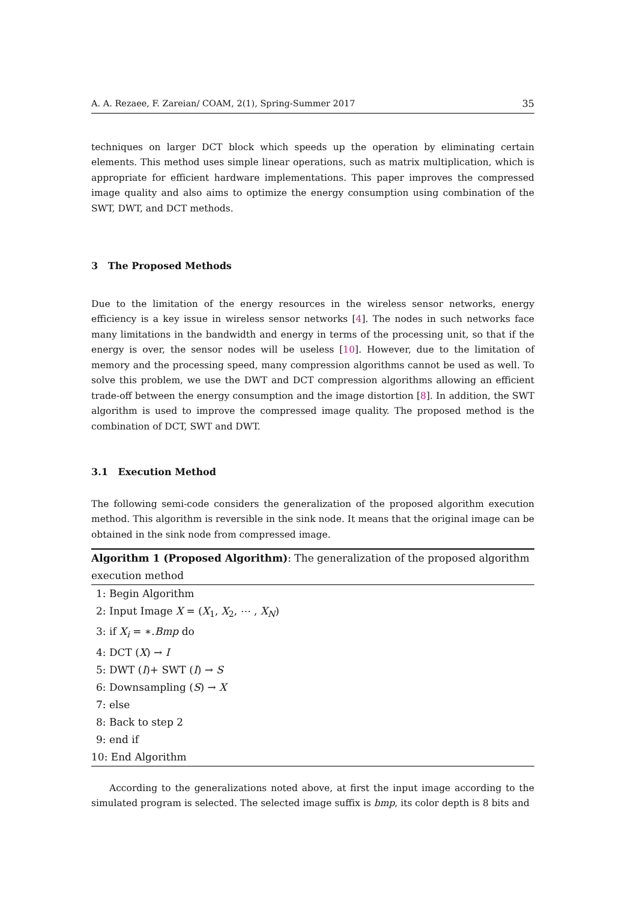A. A. Rezaee, F. Zareian/ COAM, 2(1), Spring-Summer 2017 35
techniques on larger DCT block which speeds up the operation by eliminating certain elements. This method uses simple linear operations, such as matrix multiplication, which is appropriate for efficient hardware implementations. This paper improves the compressed image quality and also aims to optimize the energy consumption using combination of the SWT, DWT, and DCT methods.
3 The Proposed Methods
Due to the limitation of the energy resources in the wireless sensor networks, energy efficiency is a key issue in wireless sensor networks [4]. The nodes in such networks face many limitations in the bandwidth and energy in terms of the processing unit, so that if the energy is over, the sensor nodes will be useless [10]. However, due to the limitation of memory and the processing speed, many compression algorithms cannot be used as well. To solve this problem, we use the DWT and DCT compression algorithms allowing an efficient trade-off between the energy consumption and the image distortion [8]. In addition, the SWT algorithm is used to improve the compressed image quality. The proposed method is the combination of DCT, SWT and DWT.
3.1 Execution Method
The following semi-code considers the generalization of the proposed algorithm execution method. This algorithm is reversible in the sink node. It means that the original image can be obtained in the sink node from compressed image.
Algorithm 1 (Proposed Algorithm): The generalization of the proposed algorithm execution method
1: Begin Algorithm
2: Input Image X = (X<sub>1</sub>, X<sub>2</sub>, ⋯ , X<sub>N</sub>)
3: if X<sub>i</sub> = ∗.Bmp do
4: DCT (X) → I
5: DWT (I)+ SWT (I) → S
6: Downsampling (S) → X
7: else
8: Back to step 2
9: end if
10: End Algorithm
According to the generalizations noted above, at first the input image according to the simulated program is selected. The selected image suffix is bmp, its color depth is 8 bits and